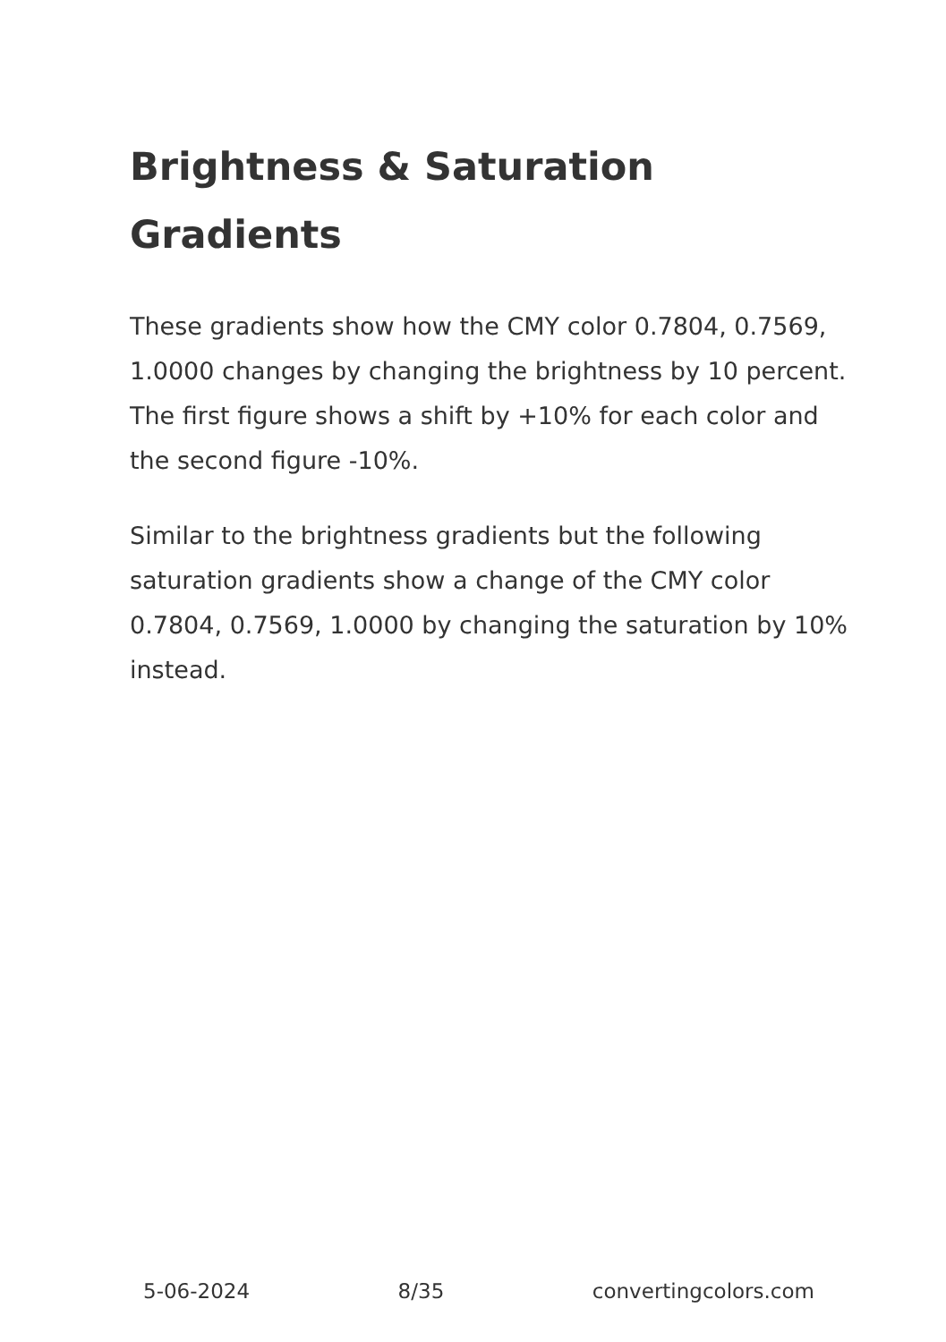Brightness & Saturation Gradients
These gradients show how the CMY color 0.7804, 0.7569, 1.0000 changes by changing the brightness by 10 percent. The first figure shows a shift by +10% for each color and the second figure -10%.
Similar to the brightness gradients but the following saturation gradients show a change of the CMY color 0.7804, 0.7569, 1.0000 by changing the saturation by 10% instead.
5-06-2024 8/35 convertingcolors.com